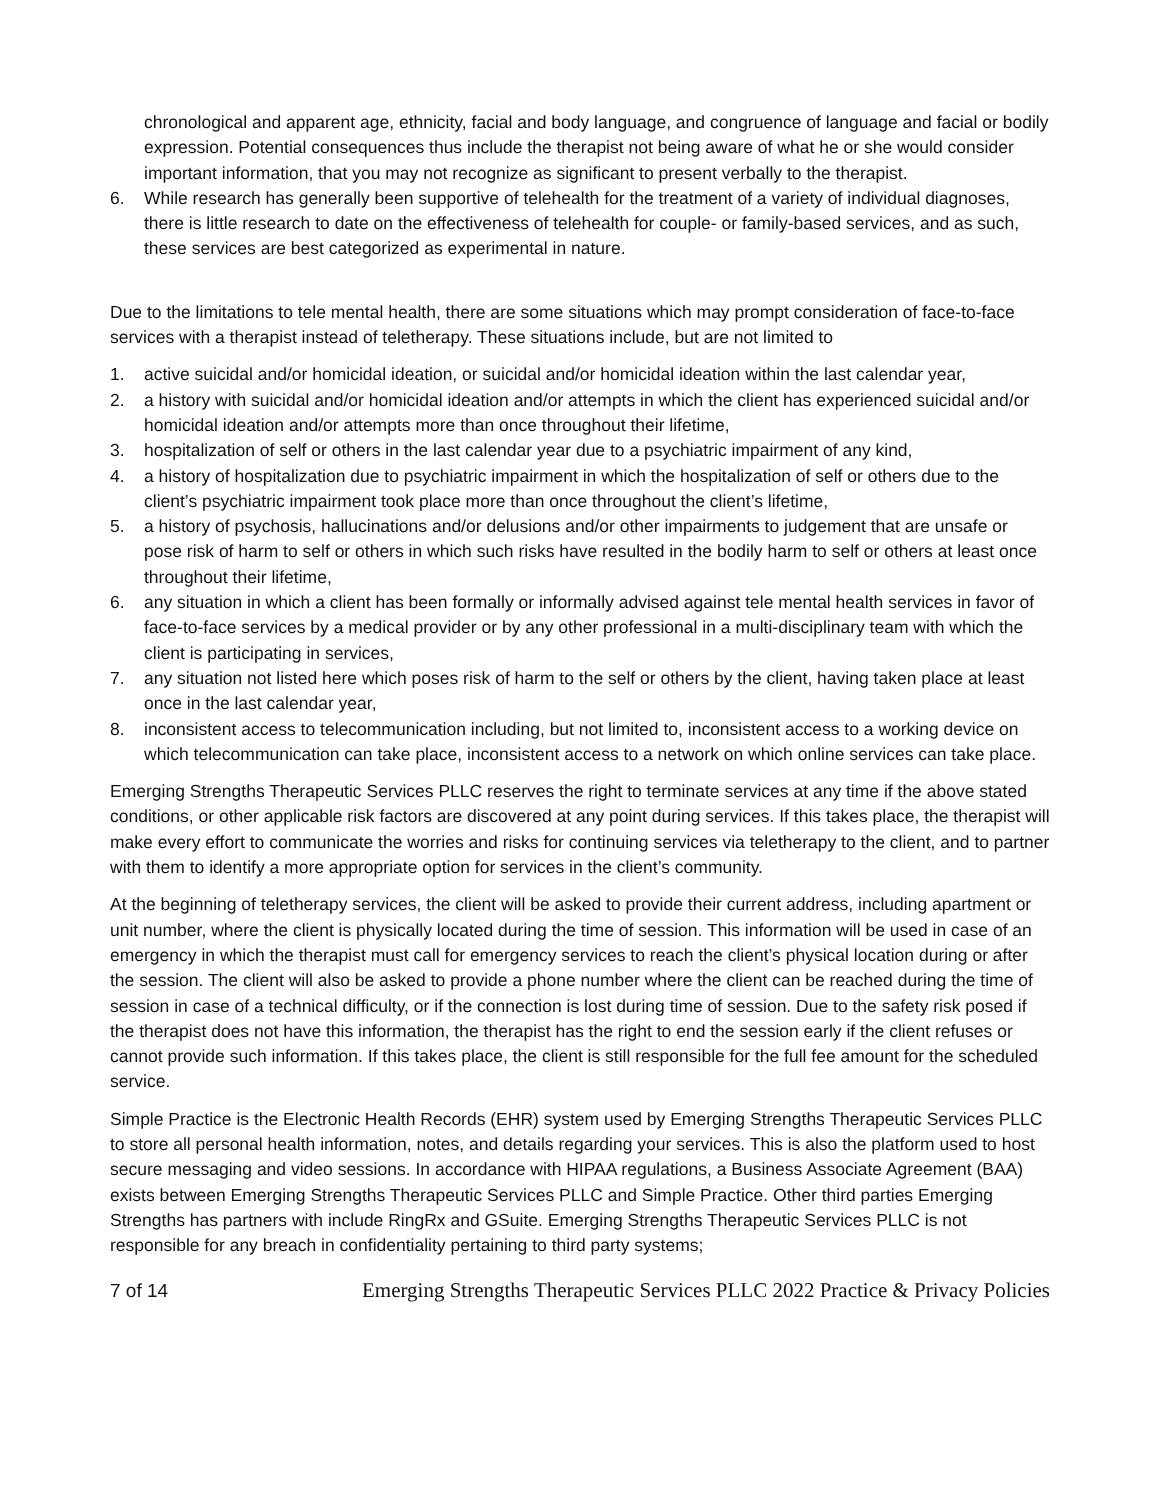chronological and apparent age, ethnicity, facial and body language, and congruence of language and facial or bodily expression. Potential consequences thus include the therapist not being aware of what he or she would consider important information, that you may not recognize as significant to present verbally to the therapist.
6. While research has generally been supportive of telehealth for the treatment of a variety of individual diagnoses, there is little research to date on the effectiveness of telehealth for couple- or family-based services, and as such, these services are best categorized as experimental in nature.
Due to the limitations to tele mental health, there are some situations which may prompt consideration of face-to-face services with a therapist instead of teletherapy. These situations include, but are not limited to
1. active suicidal and/or homicidal ideation, or suicidal and/or homicidal ideation within the last calendar year,
2. a history with suicidal and/or homicidal ideation and/or attempts in which the client has experienced suicidal and/or homicidal ideation and/or attempts more than once throughout their lifetime,
3. hospitalization of self or others in the last calendar year due to a psychiatric impairment of any kind,
4. a history of hospitalization due to psychiatric impairment in which the hospitalization of self or others due to the client’s psychiatric impairment took place more than once throughout the client’s lifetime,
5. a history of psychosis, hallucinations and/or delusions and/or other impairments to judgement that are unsafe or pose risk of harm to self or others in which such risks have resulted in the bodily harm to self or others at least once throughout their lifetime,
6. any situation in which a client has been formally or informally advised against tele mental health services in favor of face-to-face services by a medical provider or by any other professional in a multi-disciplinary team with which the client is participating in services,
7. any situation not listed here which poses risk of harm to the self or others by the client, having taken place at least once in the last calendar year,
8. inconsistent access to telecommunication including, but not limited to, inconsistent access to a working device on which telecommunication can take place, inconsistent access to a network on which online services can take place.
Emerging Strengths Therapeutic Services PLLC reserves the right to terminate services at any time if the above stated conditions, or other applicable risk factors are discovered at any point during services. If this takes place, the therapist will make every effort to communicate the worries and risks for continuing services via teletherapy to the client, and to partner with them to identify a more appropriate option for services in the client’s community.
At the beginning of teletherapy services, the client will be asked to provide their current address, including apartment or unit number, where the client is physically located during the time of session. This information will be used in case of an emergency in which the therapist must call for emergency services to reach the client’s physical location during or after the session. The client will also be asked to provide a phone number where the client can be reached during the time of session in case of a technical difficulty, or if the connection is lost during time of session. Due to the safety risk posed if the therapist does not have this information, the therapist has the right to end the session early if the client refuses or cannot provide such information. If this takes place, the client is still responsible for the full fee amount for the scheduled service.
Simple Practice is the Electronic Health Records (EHR) system used by Emerging Strengths Therapeutic Services PLLC to store all personal health information, notes, and details regarding your services. This is also the platform used to host secure messaging and video sessions. In accordance with HIPAA regulations, a Business Associate Agreement (BAA) exists between Emerging Strengths Therapeutic Services PLLC and Simple Practice. Other third parties Emerging Strengths has partners with include RingRx and GSuite. Emerging Strengths Therapeutic Services PLLC is not responsible for any breach in confidentiality pertaining to third party systems;
7 of 14 Emerging Strengths Therapeutic Services PLLC 2022 Practice & Privacy Policies